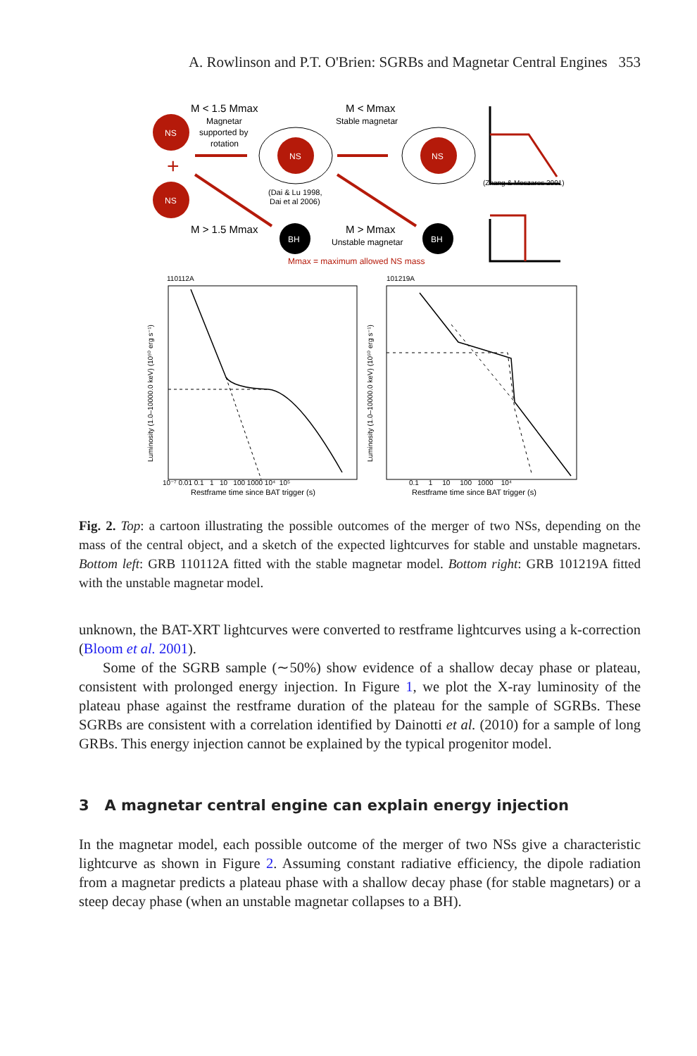A. Rowlinson and P.T. O'Brien: SGRBs and Magnetar Central Engines 353
NS
+
NS
M < 1.5 Mmax
Magnetar
supported by
rotation
NS
(Dai & Lu 1998,
Dai et al 2006)
M > 1.5 Mmax
BH
M < Mmax
Stable magnetar
NS
M > Mmax
Unstable magnetar
BH
Mmax = maximum allowed NS mass
(Zhang & Meszaros 2001)
110112A
101219A
10⁻⁷ 0.01 0.1 1 10 100 1000 10⁴ 10⁵
Restframe time since BAT trigger (s)
0.1 1 10 100 1000 10⁴
Restframe time since BAT trigger (s)
Luminosity (1.0–10000.0 keV) (10⁵⁰ erg s⁻¹)
Luminosity (1.0–10000.0 keV) (10⁵⁰ erg s⁻¹)
Fig. 2. Top: a cartoon illustrating the possible outcomes of the merger of two NSs, depending on the mass of the central object, and a sketch of the expected lightcurves for stable and unstable magnetars. Bottom left: GRB 110112A fitted with the stable magnetar model. Bottom right: GRB 101219A fitted with the unstable magnetar model.
unknown, the BAT-XRT lightcurves were converted to restframe lightcurves using a k-correction (Bloom et al. 2001).
Some of the SGRB sample (∼50%) show evidence of a shallow decay phase or plateau, consistent with prolonged energy injection. In Figure 1, we plot the X-ray luminosity of the plateau phase against the restframe duration of the plateau for the sample of SGRBs. These SGRBs are consistent with a correlation identified by Dainotti et al. (2010) for a sample of long GRBs. This energy injection cannot be explained by the typical progenitor model.
3 A magnetar central engine can explain energy injection
In the magnetar model, each possible outcome of the merger of two NSs give a characteristic lightcurve as shown in Figure 2. Assuming constant radiative efficiency, the dipole radiation from a magnetar predicts a plateau phase with a shallow decay phase (for stable magnetars) or a steep decay phase (when an unstable magnetar collapses to a BH).